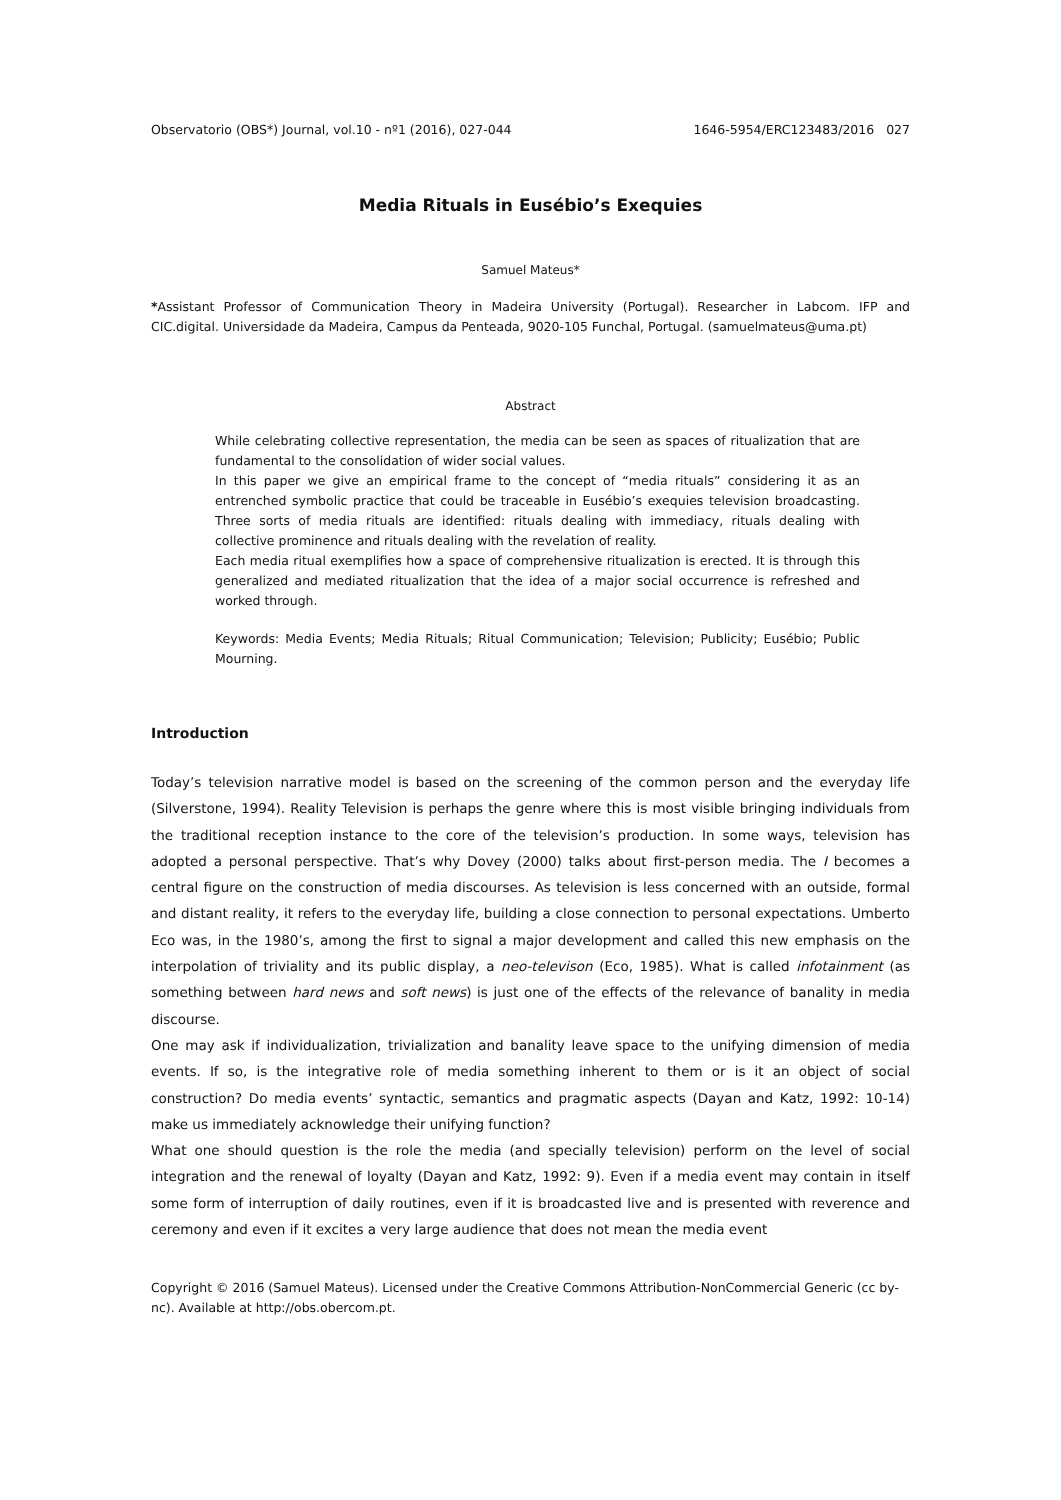Observatorio (OBS*) Journal, vol.10 - nº1 (2016), 027-044 1646-5954/ERC123483/2016 027
Media Rituals in Eusébio’s Exequies
Samuel Mateus*
*Assistant Professor of Communication Theory in Madeira University (Portugal). Researcher in Labcom. IFP and CIC.digital. Universidade da Madeira, Campus da Penteada, 9020-105 Funchal, Portugal. (samuelmateus@uma.pt)
Abstract
While celebrating collective representation, the media can be seen as spaces of ritualization that are fundamental to the consolidation of wider social values.
In this paper we give an empirical frame to the concept of “media rituals” considering it as an entrenched symbolic practice that could be traceable in Eusébio’s exequies television broadcasting. Three sorts of media rituals are identified: rituals dealing with immediacy, rituals dealing with collective prominence and rituals dealing with the revelation of reality.
Each media ritual exemplifies how a space of comprehensive ritualization is erected. It is through this generalized and mediated ritualization that the idea of a major social occurrence is refreshed and worked through.
Keywords: Media Events; Media Rituals; Ritual Communication; Television; Publicity; Eusébio; Public Mourning.
Introduction
Today’s television narrative model is based on the screening of the common person and the everyday life (Silverstone, 1994). Reality Television is perhaps the genre where this is most visible bringing individuals from the traditional reception instance to the core of the television’s production. In some ways, television has adopted a personal perspective. That’s why Dovey (2000) talks about first-person media. The I becomes a central figure on the construction of media discourses. As television is less concerned with an outside, formal and distant reality, it refers to the everyday life, building a close connection to personal expectations. Umberto Eco was, in the 1980’s, among the first to signal a major development and called this new emphasis on the interpolation of triviality and its public display, a neo-televison (Eco, 1985). What is called infotainment (as something between hard news and soft news) is just one of the effects of the relevance of banality in media discourse.
One may ask if individualization, trivialization and banality leave space to the unifying dimension of media events. If so, is the integrative role of media something inherent to them or is it an object of social construction? Do media events’ syntactic, semantics and pragmatic aspects (Dayan and Katz, 1992: 10-14) make us immediately acknowledge their unifying function?
What one should question is the role the media (and specially television) perform on the level of social integration and the renewal of loyalty (Dayan and Katz, 1992: 9). Even if a media event may contain in itself some form of interruption of daily routines, even if it is broadcasted live and is presented with reverence and ceremony and even if it excites a very large audience that does not mean the media event
Copyright © 2016 (Samuel Mateus). Licensed under the Creative Commons Attribution-NonCommercial Generic (cc by-nc). Available at http://obs.obercom.pt.